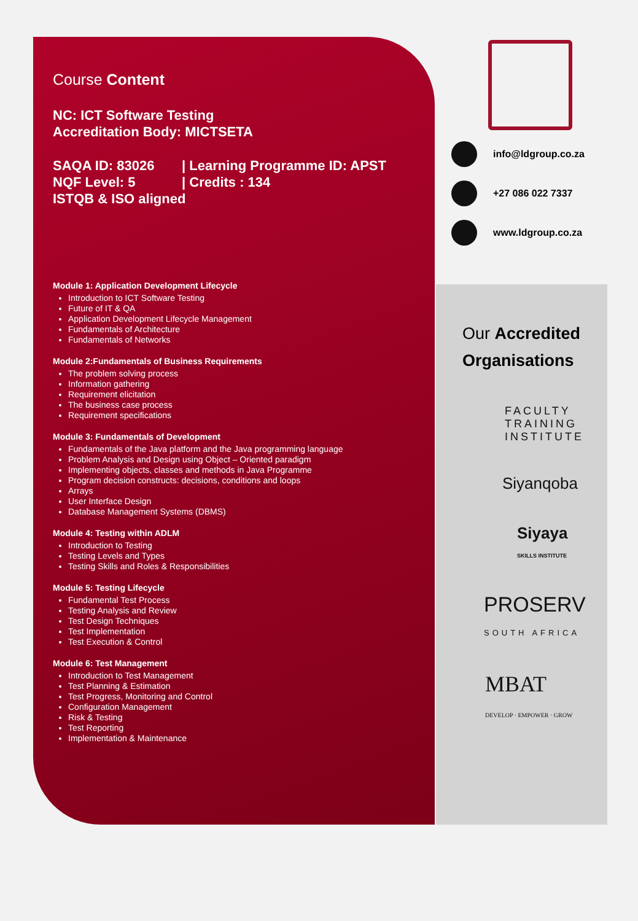Course Content
NC: ICT Software Testing
Accreditation Body: MICTSETA
SAQA ID: 83026 | Learning Programme ID: APST
NQF Level: 5 | Credits : 134
ISTQB & ISO aligned
Module 1: Application Development Lifecycle
Introduction to ICT Software Testing
Future of IT & QA
Application Development Lifecycle Management
Fundamentals of Architecture
Fundamentals of Networks
Module 2:Fundamentals of Business Requirements
The problem solving process
Information gathering
Requirement elicitation
The business case process
Requirement specifications
Module 3: Fundamentals of Development
Fundamentals of the Java platform and the Java programming language
Problem Analysis and Design using Object – Oriented paradigm
Implementing objects, classes and methods in Java Programme
Program decision constructs: decisions, conditions and loops
Arrays
User Interface Design
Database Management Systems (DBMS)
Module 4: Testing within ADLM
Introduction to Testing
Testing Levels and Types
Testing Skills and Roles & Responsibilities
Module 5: Testing Lifecycle
Fundamental Test Process
Testing Analysis and Review
Test Design Techniques
Test Implementation
Test Execution & Control
Module 6: Test Management
Introduction to Test Management
Test Planning & Estimation
Test Progress, Monitoring and Control
Configuration Management
Risk & Testing
Test Reporting
Implementation & Maintenance
info@ldgroup.co.za
+27 086 022 7337
www.ldgroup.co.za
Our Accredited
Organisations
FACULTY
TRAINING
INSTITUTE
Siyanqoba
Siyaya
SKILLS INSTITUTE
PROSERV
SOUTH AFRICA
MBAT
DEVELOP · EMPOWER · GROW